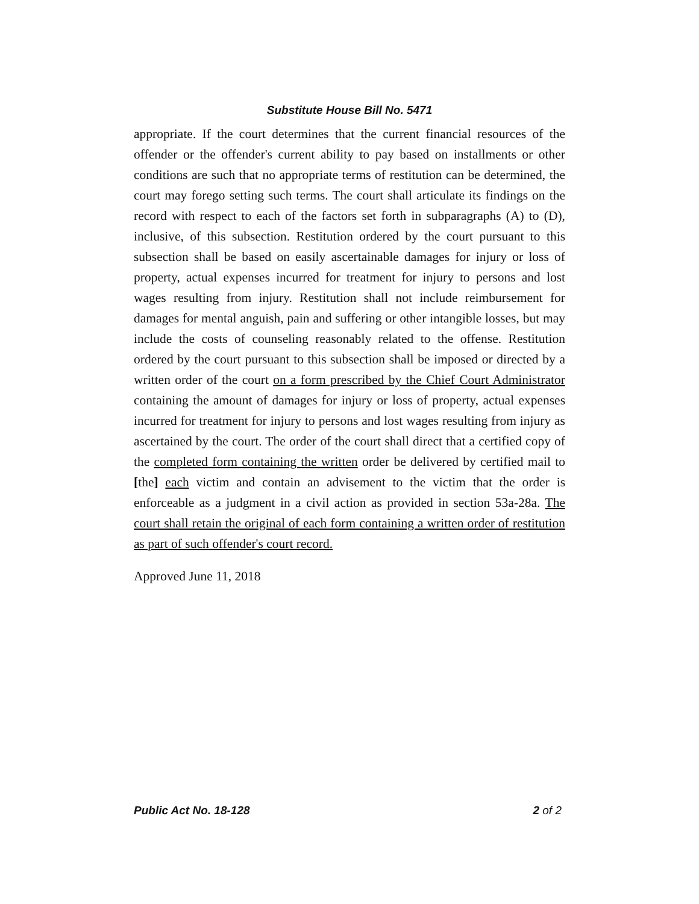Substitute House Bill No. 5471
appropriate. If the court determines that the current financial resources of the offender or the offender's current ability to pay based on installments or other conditions are such that no appropriate terms of restitution can be determined, the court may forego setting such terms. The court shall articulate its findings on the record with respect to each of the factors set forth in subparagraphs (A) to (D), inclusive, of this subsection. Restitution ordered by the court pursuant to this subsection shall be based on easily ascertainable damages for injury or loss of property, actual expenses incurred for treatment for injury to persons and lost wages resulting from injury. Restitution shall not include reimbursement for damages for mental anguish, pain and suffering or other intangible losses, but may include the costs of counseling reasonably related to the offense. Restitution ordered by the court pursuant to this subsection shall be imposed or directed by a written order of the court on a form prescribed by the Chief Court Administrator containing the amount of damages for injury or loss of property, actual expenses incurred for treatment for injury to persons and lost wages resulting from injury as ascertained by the court. The order of the court shall direct that a certified copy of the completed form containing the written order be delivered by certified mail to [the] each victim and contain an advisement to the victim that the order is enforceable as a judgment in a civil action as provided in section 53a-28a. The court shall retain the original of each form containing a written order of restitution as part of such offender's court record.
Approved June 11, 2018
Public Act No. 18-128 2 of 2